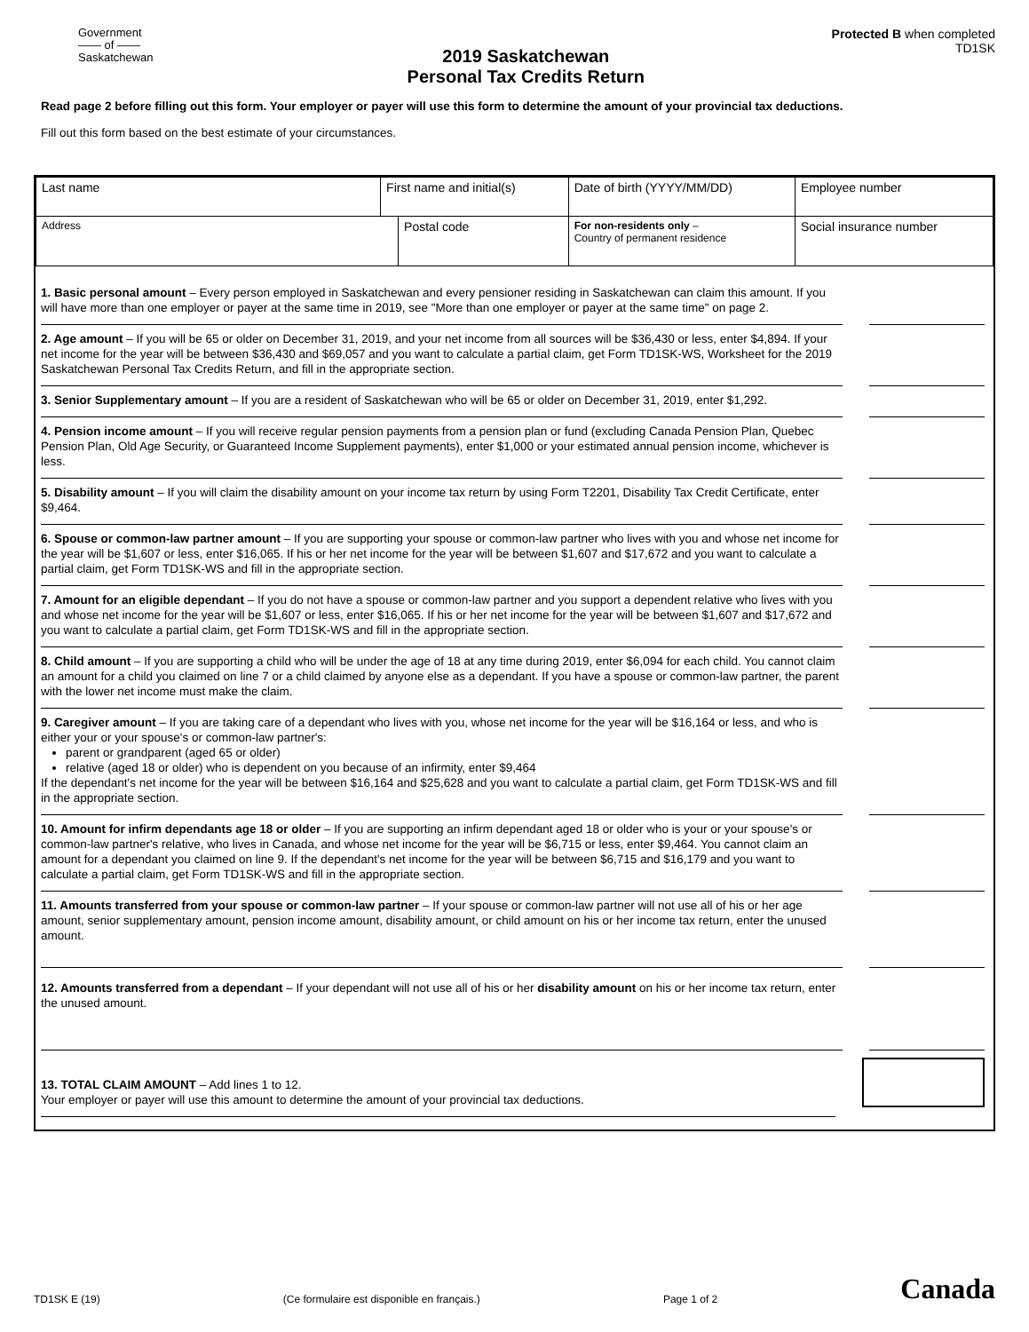Government
—— of ——
Saskatchewan
2019 Saskatchewan
Personal Tax Credits Return
Protected B when completed
TD1SK
Read page 2 before filling out this form. Your employer or payer will use this form to determine the amount of your provincial tax deductions.
Fill out this form based on the best estimate of your circumstances.
| Last name | First name and initial(s) | | Date of birth (YYYY/MM/DD) | Employee number |
| Address | | Postal code | For non-residents only – Country of permanent residence | Social insurance number |
1. Basic personal amount – Every person employed in Saskatchewan and every pensioner residing in Saskatchewan can claim this amount. If you will have more than one employer or payer at the same time in 2019, see "More than one employer or payer at the same time" on page 2.
2. Age amount – If you will be 65 or older on December 31, 2019, and your net income from all sources will be $36,430 or less, enter $4,894. If your net income for the year will be between $36,430 and $69,057 and you want to calculate a partial claim, get Form TD1SK-WS, Worksheet for the 2019 Saskatchewan Personal Tax Credits Return, and fill in the appropriate section.
3. Senior Supplementary amount – If you are a resident of Saskatchewan who will be 65 or older on December 31, 2019, enter $1,292.
4. Pension income amount – If you will receive regular pension payments from a pension plan or fund (excluding Canada Pension Plan, Quebec Pension Plan, Old Age Security, or Guaranteed Income Supplement payments), enter $1,000 or your estimated annual pension income, whichever is less.
5. Disability amount – If you will claim the disability amount on your income tax return by using Form T2201, Disability Tax Credit Certificate, enter $9,464.
6. Spouse or common-law partner amount – If you are supporting your spouse or common-law partner who lives with you and whose net income for the year will be $1,607 or less, enter $16,065. If his or her net income for the year will be between $1,607 and $17,672 and you want to calculate a partial claim, get Form TD1SK-WS and fill in the appropriate section.
7. Amount for an eligible dependant – If you do not have a spouse or common-law partner and you support a dependent relative who lives with you and whose net income for the year will be $1,607 or less, enter $16,065. If his or her net income for the year will be between $1,607 and $17,672 and you want to calculate a partial claim, get Form TD1SK-WS and fill in the appropriate section.
8. Child amount – If you are supporting a child who will be under the age of 18 at any time during 2019, enter $6,094 for each child. You cannot claim an amount for a child you claimed on line 7 or a child claimed by anyone else as a dependant. If you have a spouse or common-law partner, the parent with the lower net income must make the claim.
9. Caregiver amount – If you are taking care of a dependant who lives with you, whose net income for the year will be $16,164 or less, and who is either your or your spouse's or common-law partner's:
parent or grandparent (aged 65 or older)
relative (aged 18 or older) who is dependent on you because of an infirmity, enter $9,464
If the dependant's net income for the year will be between $16,164 and $25,628 and you want to calculate a partial claim, get Form TD1SK-WS and fill in the appropriate section.
10. Amount for infirm dependants age 18 or older – If you are supporting an infirm dependant aged 18 or older who is your or your spouse's or common-law partner's relative, who lives in Canada, and whose net income for the year will be $6,715 or less, enter $9,464. You cannot claim an amount for a dependant you claimed on line 9. If the dependant's net income for the year will be between $6,715 and $16,179 and you want to calculate a partial claim, get Form TD1SK-WS and fill in the appropriate section.
11. Amounts transferred from your spouse or common-law partner – If your spouse or common-law partner will not use all of his or her age amount, senior supplementary amount, pension income amount, disability amount, or child amount on his or her income tax return, enter the unused amount.
12. Amounts transferred from a dependant – If your dependant will not use all of his or her disability amount on his or her income tax return, enter the unused amount.
13. TOTAL CLAIM AMOUNT – Add lines 1 to 12.
Your employer or payer will use this amount to determine the amount of your provincial tax deductions.
TD1SK E (19) (Ce formulaire est disponible en français.) Page 1 of 2 Canada